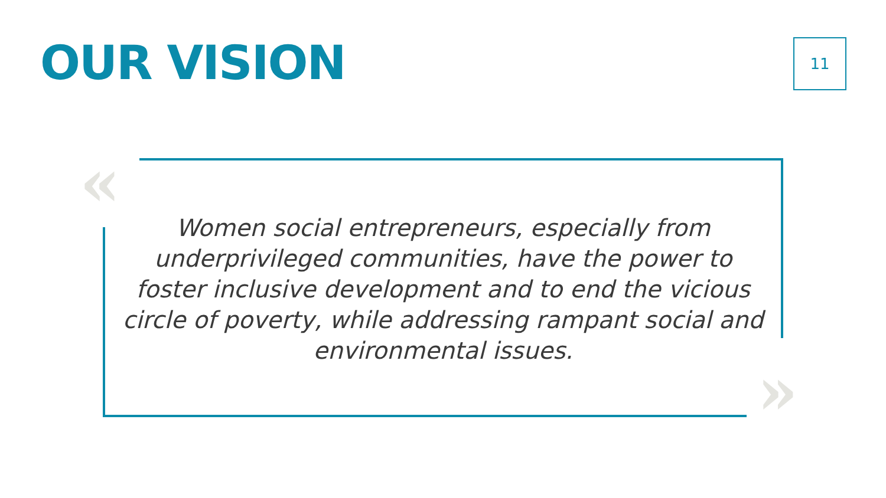OUR VISION 11
«
Women social entrepreneurs, especially from underprivileged communities, have the power to foster inclusive development and to end the vicious circle of poverty, while addressing rampant social and environmental issues.
»